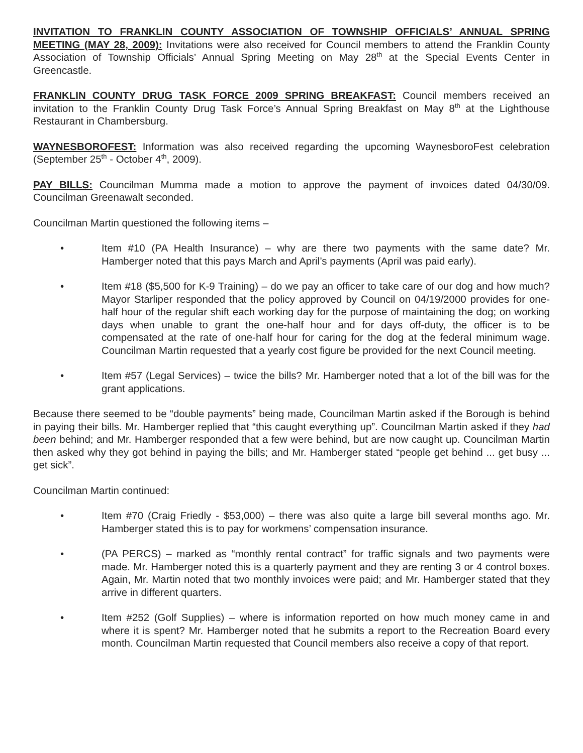INVITATION TO FRANKLIN COUNTY ASSOCIATION OF TOWNSHIP OFFICIALS’ ANNUAL SPRING MEETING (MAY 28, 2009): Invitations were also received for Council members to attend the Franklin County Association of Township Officials’ Annual Spring Meeting on May 28<sup>th</sup> at the Special Events Center in Greencastle.
FRANKLIN COUNTY DRUG TASK FORCE 2009 SPRING BREAKFAST: Council members received an invitation to the Franklin County Drug Task Force’s Annual Spring Breakfast on May 8<sup>th</sup> at the Lighthouse Restaurant in Chambersburg.
WAYNESBOROFEST: Information was also received regarding the upcoming WaynesboroFest celebration (September 25<sup>th</sup> - October 4<sup>th</sup>, 2009).
PAY BILLS: Councilman Mumma made a motion to approve the payment of invoices dated 04/30/09. Councilman Greenawalt seconded.
Councilman Martin questioned the following items –
• Item #10 (PA Health Insurance) – why are there two payments with the same date? Mr. Hamberger noted that this pays March and April’s payments (April was paid early).
• Item #18 ($5,500 for K-9 Training) – do we pay an officer to take care of our dog and how much? Mayor Starliper responded that the policy approved by Council on 04/19/2000 provides for one-half hour of the regular shift each working day for the purpose of maintaining the dog; on working days when unable to grant the one-half hour and for days off-duty, the officer is to be compensated at the rate of one-half hour for caring for the dog at the federal minimum wage. Councilman Martin requested that a yearly cost figure be provided for the next Council meeting.
• Item #57 (Legal Services) – twice the bills? Mr. Hamberger noted that a lot of the bill was for the grant applications.
Because there seemed to be “double payments” being made, Councilman Martin asked if the Borough is behind in paying their bills. Mr. Hamberger replied that “this caught everything up”. Councilman Martin asked if they had been behind; and Mr. Hamberger responded that a few were behind, but are now caught up. Councilman Martin then asked why they got behind in paying the bills; and Mr. Hamberger stated “people get behind ... get busy ... get sick”.
Councilman Martin continued:
• Item #70 (Craig Friedly - $53,000) – there was also quite a large bill several months ago. Mr. Hamberger stated this is to pay for workmens’ compensation insurance.
• (PA PERCS) – marked as “monthly rental contract” for traffic signals and two payments were made. Mr. Hamberger noted this is a quarterly payment and they are renting 3 or 4 control boxes. Again, Mr. Martin noted that two monthly invoices were paid; and Mr. Hamberger stated that they arrive in different quarters.
• Item #252 (Golf Supplies) – where is information reported on how much money came in and where it is spent? Mr. Hamberger noted that he submits a report to the Recreation Board every month. Councilman Martin requested that Council members also receive a copy of that report.